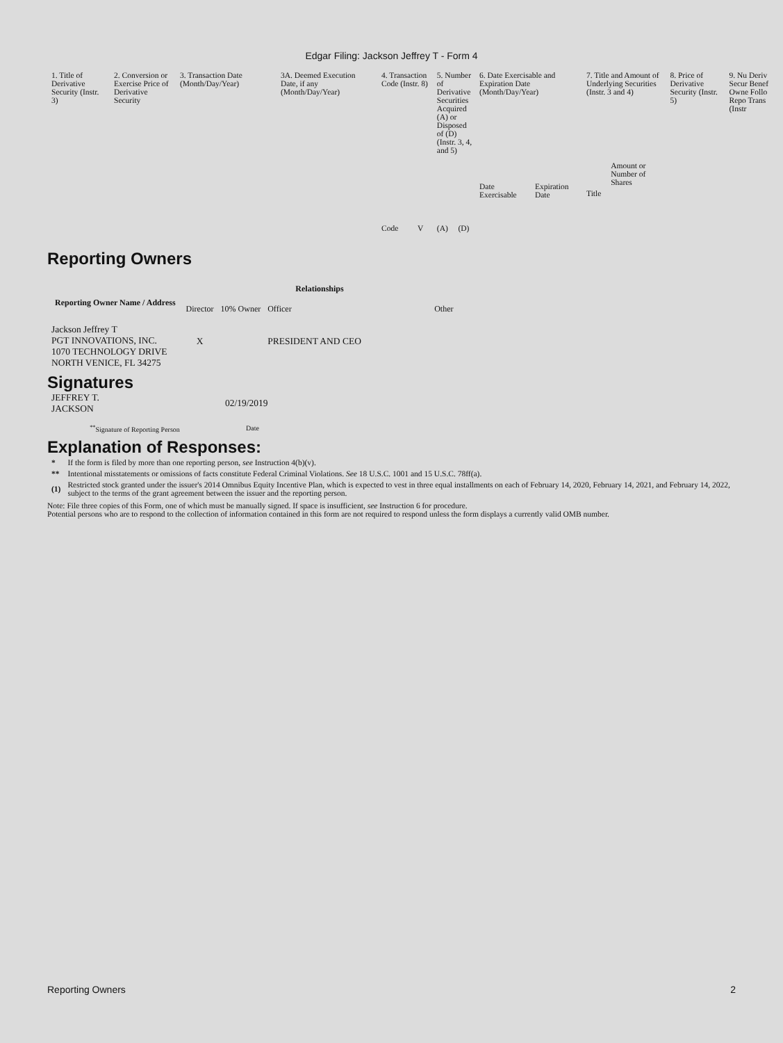Edgar Filing: Jackson Jeffrey T - Form 4
| 1. Title of Derivative Security (Instr. 3) | 2. Conversion or Exercise Price of Derivative Security | 3. Transaction Date (Month/Day/Year) | 3A. Deemed Execution Date, if any (Month/Day/Year) | 4. Transaction Code (Instr. 8) | | 5. Number of Derivative Securities Acquired (A) or Disposed of (D) (Instr. 3, 4, and 5) | | 6. Date Exercisable and Expiration Date (Month/Day/Year) | | 7. Title and Amount of Underlying Securities (Instr. 3 and 4) | | 8. Price of Derivative Security (Instr. 5) | 9. Nu Deriv Secur Benef Owne Follo Repo Trans (Instr |
| --- | --- | --- | --- | --- | --- | --- | --- | --- | --- | --- | --- | --- | --- |
| | | | | Code | V | (A) | (D) | Date Exercisable | Expiration Date | Title | Amount or Number of Shares | | |
Reporting Owners
| Reporting Owner Name / Address | Relationships | | | |
| --- | --- | --- | --- | --- |
| | Director | 10% Owner | Officer | Other |
| Jackson Jeffrey T PGT INNOVATIONS, INC. 1070 TECHNOLOGY DRIVE NORTH VENICE, FL 34275 | X | | PRESIDENT AND CEO | |
Signatures
| JEFFREY T. JACKSON | 02/19/2019 |
| <sup>**</sup> Signature of Reporting Person | Date |
Explanation of Responses:
| * | If the form is filed by more than one reporting person, see Instruction 4(b)(v). |
| ** | Intentional misstatements or omissions of facts constitute Federal Criminal Violations. See 18 U.S.C. 1001 and 15 U.S.C. 78ff(a). |
| (1) | Restricted stock granted under the issuer's 2014 Omnibus Equity Incentive Plan, which is expected to vest in three equal installments on each of February 14, 2020, February 14, 2021, and February 14, 2022, subject to the terms of the grant agreement between the issuer and the reporting person. |
Note: File three copies of this Form, one of which must be manually signed. If space is insufficient, see Instruction 6 for procedure.
Potential persons who are to respond to the collection of information contained in this form are not required to respond unless the form displays a currently valid OMB number.
Reporting Owners 2